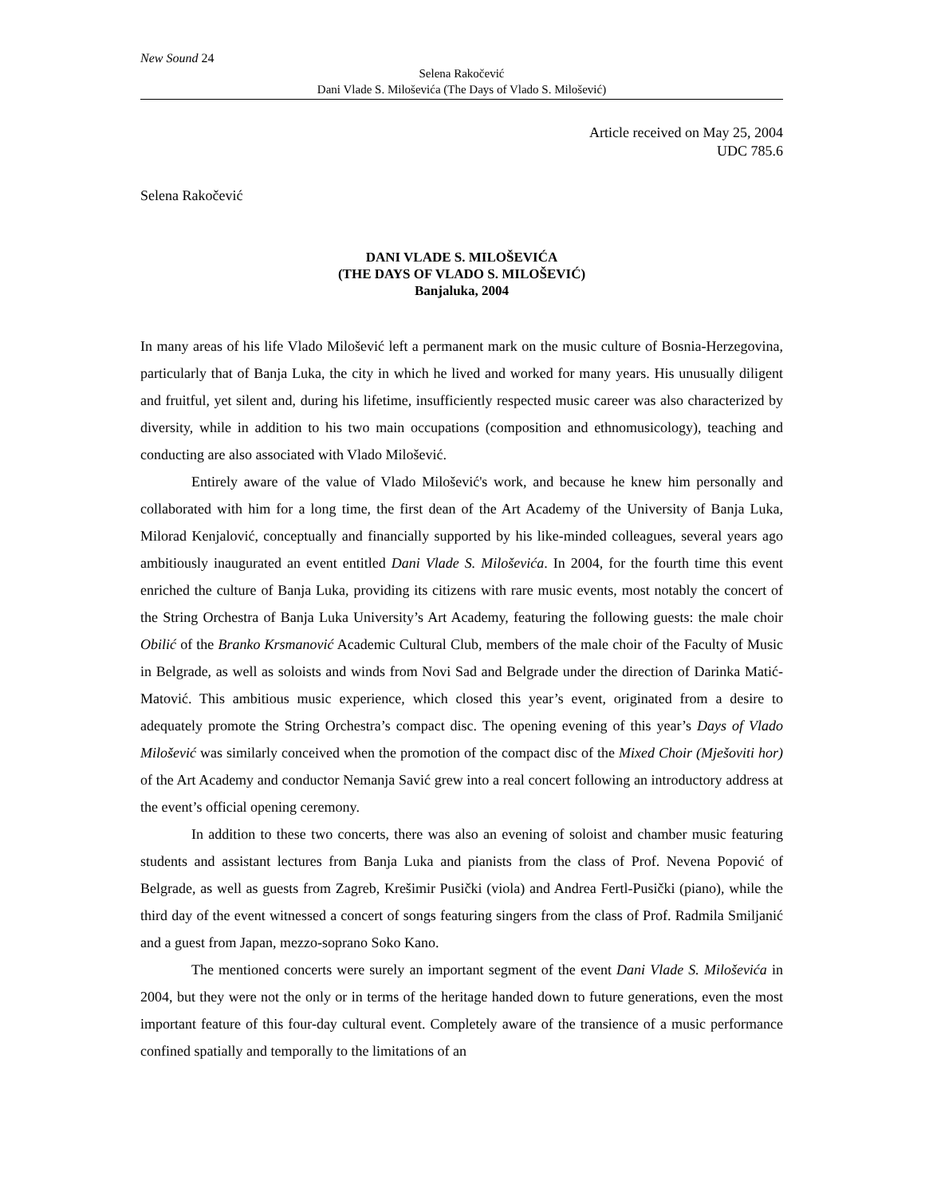New Sound 24
Selena Rakočević
Dani Vlade S. Miloševića (The Days of Vlado S. Milošević)
Article received on May 25, 2004
UDC 785.6
Selena Rakočević
DANI VLADE S. MILOŠEVIĆA
(THE DAYS OF VLADO S. MILOŠEVIĆ)
Banjaluka, 2004
In many areas of his life Vlado Milošević left a permanent mark on the music culture of Bosnia-Herzegovina, particularly that of Banja Luka, the city in which he lived and worked for many years. His unusually diligent and fruitful, yet silent and, during his lifetime, insufficiently respected music career was also characterized by diversity, while in addition to his two main occupations (composition and ethnomusicology), teaching and conducting are also associated with Vlado Milošević.
Entirely aware of the value of Vlado Milošević's work, and because he knew him personally and collaborated with him for a long time, the first dean of the Art Academy of the University of Banja Luka, Milorad Kenjalović, conceptually and financially supported by his like-minded colleagues, several years ago ambitiously inaugurated an event entitled Dani Vlade S. Miloševića. In 2004, for the fourth time this event enriched the culture of Banja Luka, providing its citizens with rare music events, most notably the concert of the String Orchestra of Banja Luka University’s Art Academy, featuring the following guests: the male choir Obilić of the Branko Krsmanović Academic Cultural Club, members of the male choir of the Faculty of Music in Belgrade, as well as soloists and winds from Novi Sad and Belgrade under the direction of Darinka Matić-Matović. This ambitious music experience, which closed this year’s event, originated from a desire to adequately promote the String Orchestra’s compact disc. The opening evening of this year’s Days of Vlado Milošević was similarly conceived when the promotion of the compact disc of the Mixed Choir (Mješoviti hor) of the Art Academy and conductor Nemanja Savić grew into a real concert following an introductory address at the event’s official opening ceremony.
In addition to these two concerts, there was also an evening of soloist and chamber music featuring students and assistant lectures from Banja Luka and pianists from the class of Prof. Nevena Popović of Belgrade, as well as guests from Zagreb, Krešimir Pusički (viola) and Andrea Fertl-Pusički (piano), while the third day of the event witnessed a concert of songs featuring singers from the class of Prof. Radmila Smiljanić and a guest from Japan, mezzo-soprano Soko Kano.
The mentioned concerts were surely an important segment of the event Dani Vlade S. Miloševića in 2004, but they were not the only or in terms of the heritage handed down to future generations, even the most important feature of this four-day cultural event. Completely aware of the transience of a music performance confined spatially and temporally to the limitations of an